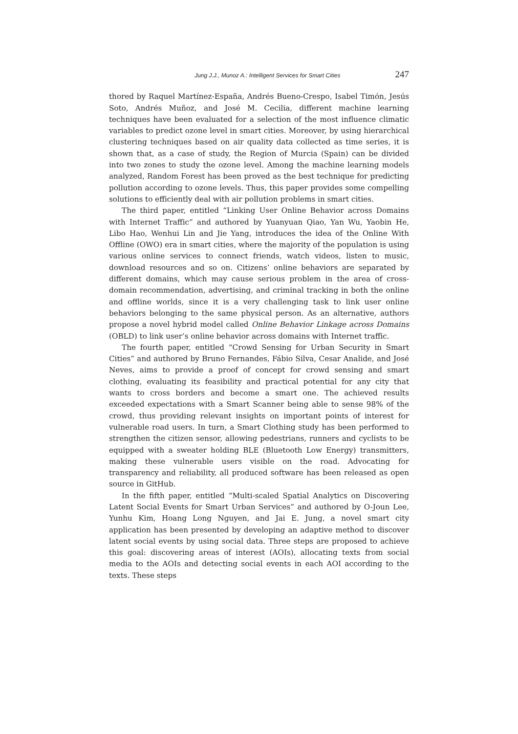Jung J.J., Munoz A.: Intelligent Services for Smart Cities 247
thored by Raquel Martínez-España, Andrés Bueno-Crespo, Isabel Timón, Jesús Soto, Andrés Muñoz, and José M. Cecilia, different machine learning techniques have been evaluated for a selection of the most influence climatic variables to predict ozone level in smart cities. Moreover, by using hierarchical clustering techniques based on air quality data collected as time series, it is shown that, as a case of study, the Region of Murcia (Spain) can be divided into two zones to study the ozone level. Among the machine learning models analyzed, Random Forest has been proved as the best technique for predicting pollution according to ozone levels. Thus, this paper provides some compelling solutions to efficiently deal with air pollution problems in smart cities.
The third paper, entitled “Linking User Online Behavior across Domains with Internet Traffic” and authored by Yuanyuan Qiao, Yan Wu, Yaobin He, Libo Hao, Wenhui Lin and Jie Yang, introduces the idea of the Online With Offline (OWO) era in smart cities, where the majority of the population is using various online services to connect friends, watch videos, listen to music, download resources and so on. Citizens’ online behaviors are separated by different domains, which may cause serious problem in the area of cross-domain recommendation, advertising, and criminal tracking in both the online and offline worlds, since it is a very challenging task to link user online behaviors belonging to the same physical person. As an alternative, authors propose a novel hybrid model called Online Behavior Linkage across Domains (OBLD) to link user’s online behavior across domains with Internet traffic.
The fourth paper, entitled “Crowd Sensing for Urban Security in Smart Cities” and authored by Bruno Fernandes, Fábio Silva, Cesar Analide, and José Neves, aims to provide a proof of concept for crowd sensing and smart clothing, evaluating its feasibility and practical potential for any city that wants to cross borders and become a smart one. The achieved results exceeded expectations with a Smart Scanner being able to sense 98% of the crowd, thus providing relevant insights on important points of interest for vulnerable road users. In turn, a Smart Clothing study has been performed to strengthen the citizen sensor, allowing pedestrians, runners and cyclists to be equipped with a sweater holding BLE (Bluetooth Low Energy) transmitters, making these vulnerable users visible on the road. Advocating for transparency and reliability, all produced software has been released as open source in GitHub.
In the fifth paper, entitled “Multi-scaled Spatial Analytics on Discovering Latent Social Events for Smart Urban Services” and authored by O-Joun Lee, Yunhu Kim, Hoang Long Nguyen, and Jai E. Jung, a novel smart city application has been presented by developing an adaptive method to discover latent social events by using social data. Three steps are proposed to achieve this goal: discovering areas of interest (AOIs), allocating texts from social media to the AOIs and detecting social events in each AOI according to the texts. These steps